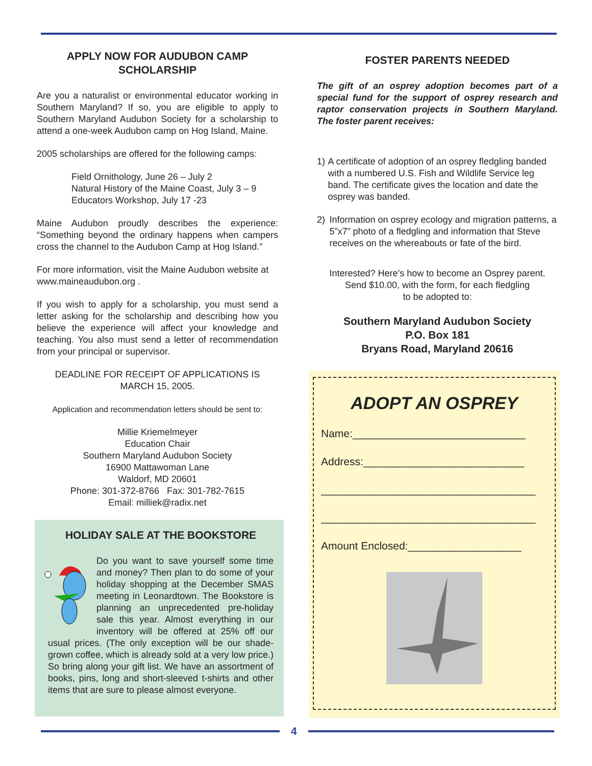APPLY NOW FOR AUDUBON CAMP SCHOLARSHIP
Are you a naturalist or environmental educator working in Southern Maryland? If so, you are eligible to apply to Southern Maryland Audubon Society for a scholarship to attend a one-week Audubon camp on Hog Island, Maine.
2005 scholarships are offered for the following camps:
Field Ornithology, June 26 – July 2
Natural History of the Maine Coast, July 3 – 9
Educators Workshop, July 17 -23
Maine Audubon proudly describes the experience: “Something beyond the ordinary happens when campers cross the channel to the Audubon Camp at Hog Island.”
For more information, visit the Maine Audubon website at www.maineaudubon.org .
If you wish to apply for a scholarship, you must send a letter asking for the scholarship and describing how you believe the experience will affect your knowledge and teaching. You also must send a letter of recommendation from your principal or supervisor.
DEADLINE FOR RECEIPT OF APPLICATIONS IS
MARCH 15, 2005.
Application and recommendation letters should be sent to:
Millie Kriemelmeyer
Education Chair
Southern Maryland Audubon Society
16900 Mattawoman Lane
Waldorf, MD 20601
Phone: 301-372-8766 Fax: 301-782-7615
Email: milliek@radix.net
HOLIDAY SALE AT THE BOOKSTORE
Do you want to save yourself some time and money? Then plan to do some of your holiday shopping at the December SMAS meeting in Leonardtown. The Bookstore is planning an unprecedented pre-holiday sale this year. Almost everything in our inventory will be offered at 25% off our usual prices. (The only exception will be our shade-grown coffee, which is already sold at a very low price.) So bring along your gift list. We have an assortment of books, pins, long and short-sleeved t-shirts and other items that are sure to please almost everyone.
FOSTER PARENTS NEEDED
The gift of an osprey adoption becomes part of a special fund for the support of osprey research and raptor conservation projects in Southern Maryland. The foster parent receives:
1) A certificate of adoption of an osprey fledgling banded with a numbered U.S. Fish and Wildlife Service leg band. The certificate gives the location and date the osprey was banded.
2) Information on osprey ecology and migration patterns, a 5”x7” photo of a fledgling and information that Steve receives on the whereabouts or fate of the bird.
Interested? Here’s how to become an Osprey parent.
Send $10.00, with the form, for each fledgling
to be adopted to:
Southern Maryland Audubon Society
P.O. Box 181
Bryans Road, Maryland 20616
ADOPT AN OSPREY
Name:_____________________________
Address:___________________________
____________________________________
____________________________________
Amount Enclosed:___________________
4